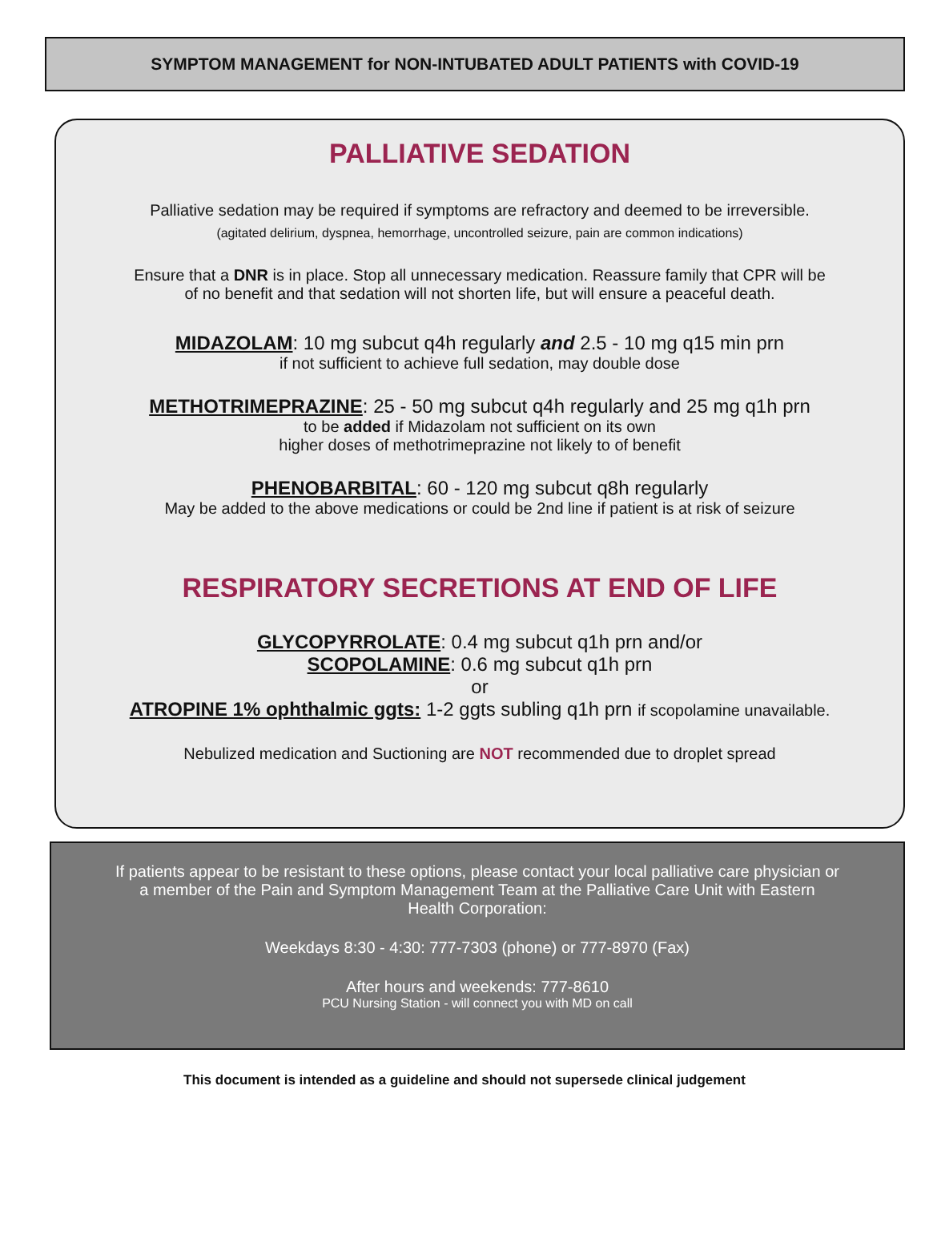SYMPTOM MANAGEMENT for NON-INTUBATED ADULT PATIENTS with COVID-19
PALLIATIVE SEDATION
Palliative sedation may be required if symptoms are refractory and deemed to be irreversible.
(agitated delirium, dyspnea, hemorrhage, uncontrolled seizure, pain are common indications)
Ensure that a DNR is in place. Stop all unnecessary medication. Reassure family that CPR will be
of no benefit and that sedation will not shorten life, but will ensure a peaceful death.
MIDAZOLAM: 10 mg subcut q4h regularly and 2.5 - 10 mg q15 min prn
if not sufficient to achieve full sedation, may double dose
METHOTRIMEPRAZINE: 25 - 50 mg subcut q4h regularly and 25 mg q1h prn
to be added if Midazolam not sufficient on its own
higher doses of methotrimeprazine not likely to of benefit
PHENOBARBITAL: 60 - 120 mg subcut q8h regularly
May be added to the above medications or could be 2nd line if patient is at risk of seizure
RESPIRATORY SECRETIONS AT END OF LIFE
GLYCOPYRROLATE: 0.4 mg subcut q1h prn and/or
SCOPOLAMINE: 0.6 mg subcut q1h prn
or
ATROPINE 1% ophthalmic ggts: 1-2 ggts subling q1h prn if scopolamine unavailable.
Nebulized medication and Suctioning are NOT recommended due to droplet spread
If patients appear to be resistant to these options, please contact your local palliative care physician or
a member of the Pain and Symptom Management Team at the Palliative Care Unit with Eastern
Health Corporation:
Weekdays 8:30 - 4:30: 777-7303 (phone) or 777-8970 (Fax)
After hours and weekends: 777-8610
PCU Nursing Station - will connect you with MD on call
This document is intended as a guideline and should not supersede clinical judgement